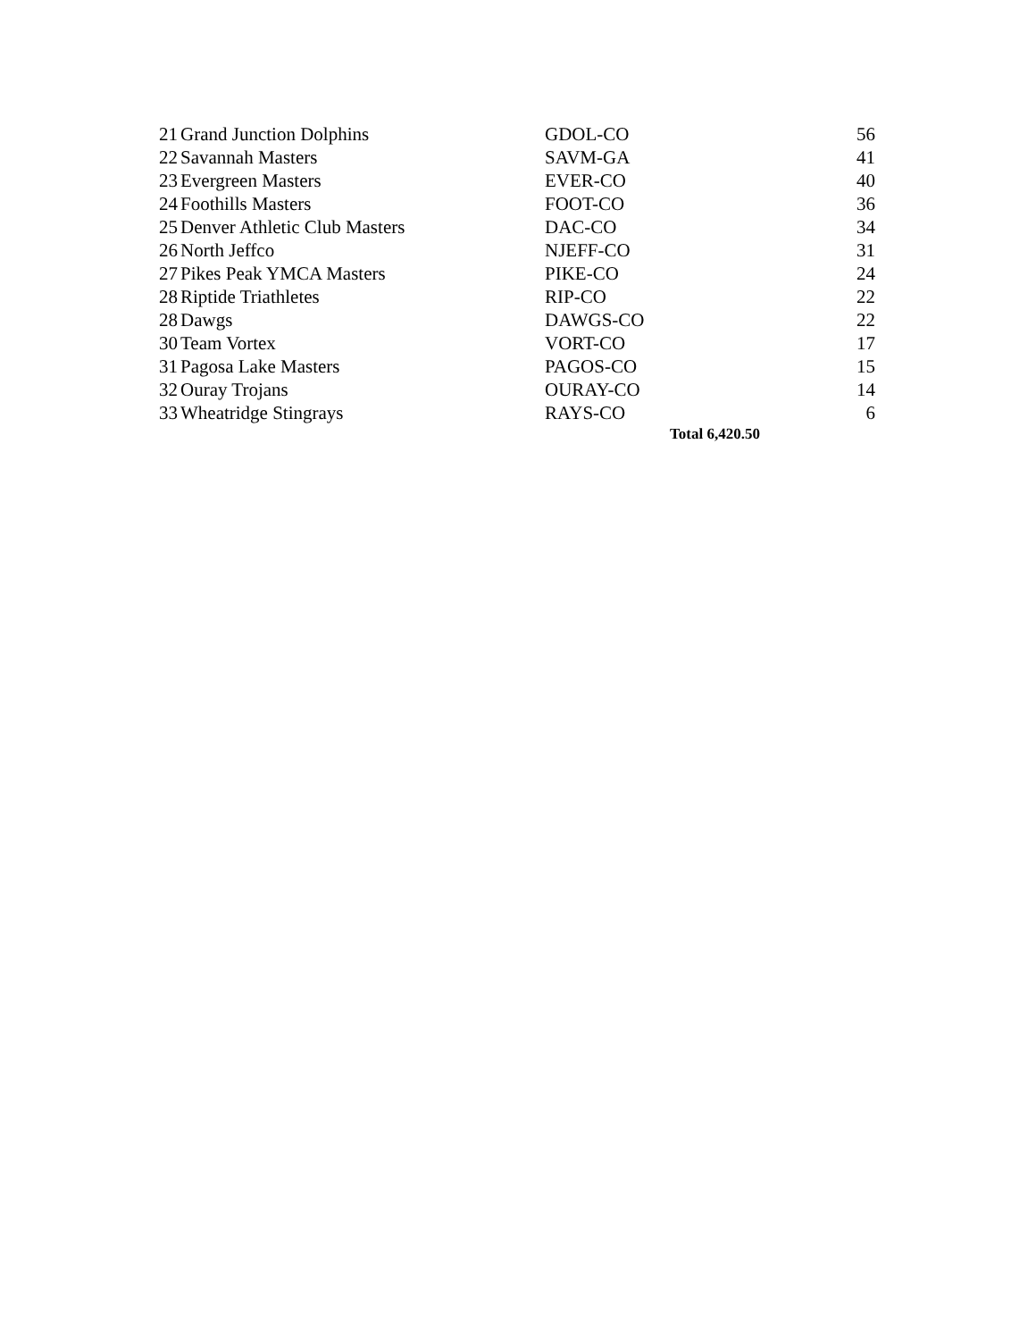| 21 | Grand Junction Dolphins | GDOL-CO | 56 |
| 22 | Savannah Masters | SAVM-GA | 41 |
| 23 | Evergreen Masters | EVER-CO | 40 |
| 24 | Foothills Masters | FOOT-CO | 36 |
| 25 | Denver Athletic Club Masters | DAC-CO | 34 |
| 26 | North Jeffco | NJEFF-CO | 31 |
| 27 | Pikes Peak YMCA Masters | PIKE-CO | 24 |
| 28 | Riptide Triathletes | RIP-CO | 22 |
| 28 | Dawgs | DAWGS-CO | 22 |
| 30 | Team Vortex | VORT-CO | 17 |
| 31 | Pagosa Lake Masters | PAGOS-CO | 15 |
| 32 | Ouray Trojans | OURAY-CO | 14 |
| 33 | Wheatridge Stingrays | RAYS-CO | 6 |
| | | Total 6,420.50 | |